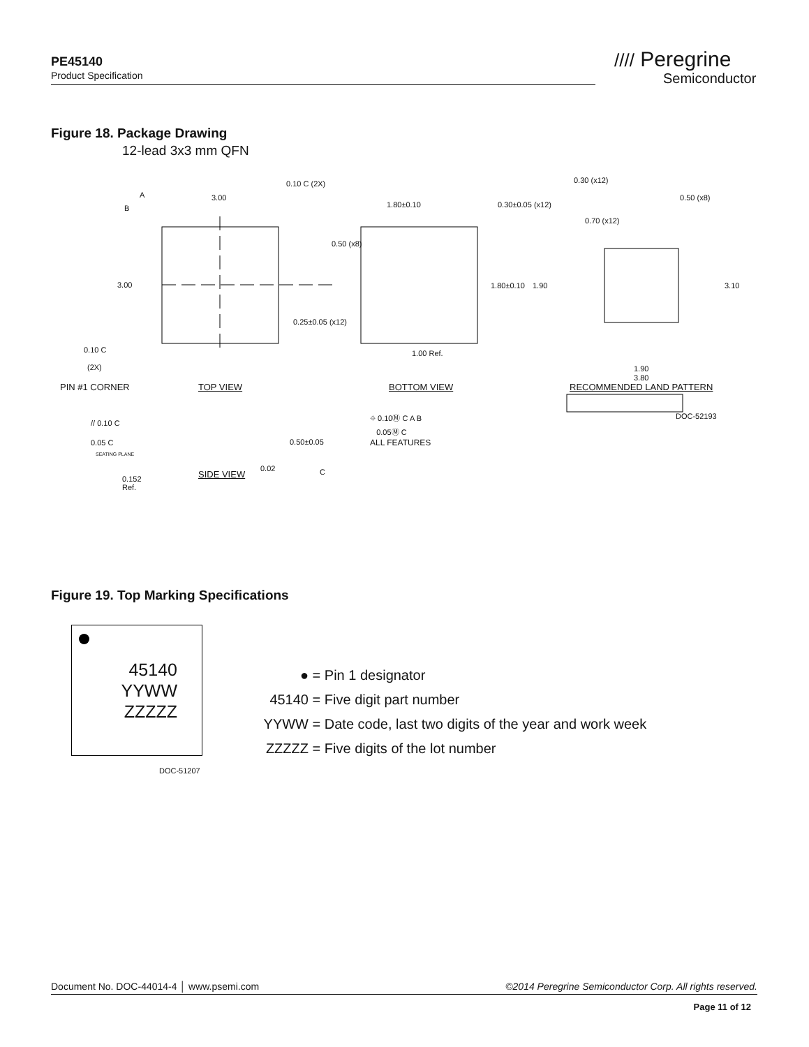PE45140
Product Specification
//// Peregrine
Semiconductor
Figure 18. Package Drawing
12-lead 3x3 mm QFN
3.00
3.00
0.10 C (2X)
A
B
0.10 C
(2X)
PIN #1 CORNER TOP VIEW
1.80±0.10 0.30±0.05 (x12)
0.50 (x8)
1.80±0.10
0.25±0.05 (x12)
1.00 Ref.
BOTTOM VIEW
0.30 (x12)
0.50 (x8)
0.70 (x12)
1.90 3.10
1.90
3.80
RECOMMENDED LAND PATTERN
DOC-52193
// 0.10 C
0.05 C
SEATING PLANE
0.50±0.05
0.02
0.152
Ref.
SIDE VIEW C
⌖ 0.10Ⓜ C A B
0.05Ⓜ C
ALL FEATURES
Figure 19. Top Marking Specifications
45140
YYWW
ZZZZZ
DOC-51207
● = Pin 1 designator
45140 = Five digit part number
YYWW = Date code, last two digits of the year and work week
ZZZZZ = Five digits of the lot number
Document No. DOC-44014-4 │ www.psemi.com ©2014 Peregrine Semiconductor Corp. All rights reserved.
Page 11 of 12